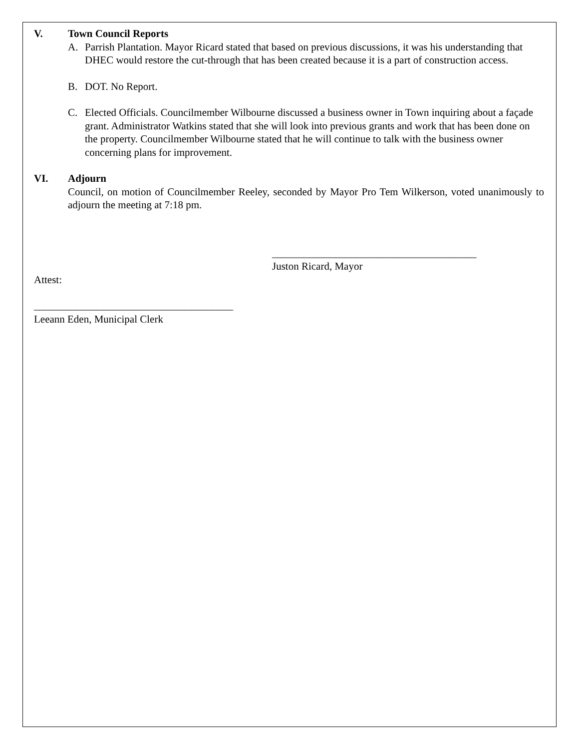V. Town Council Reports
A. Parrish Plantation. Mayor Ricard stated that based on previous discussions, it was his understanding that DHEC would restore the cut-through that has been created because it is a part of construction access.
B. DOT. No Report.
C. Elected Officials. Councilmember Wilbourne discussed a business owner in Town inquiring about a façade grant. Administrator Watkins stated that she will look into previous grants and work that has been done on the property. Councilmember Wilbourne stated that he will continue to talk with the business owner concerning plans for improvement.
VI. Adjourn
Council, on motion of Councilmember Reeley, seconded by Mayor Pro Tem Wilkerson, voted unanimously to adjourn the meeting at 7:18 pm.
_______________________________________
Juston Ricard, Mayor
Attest:
______________________________________
Leeann Eden, Municipal Clerk